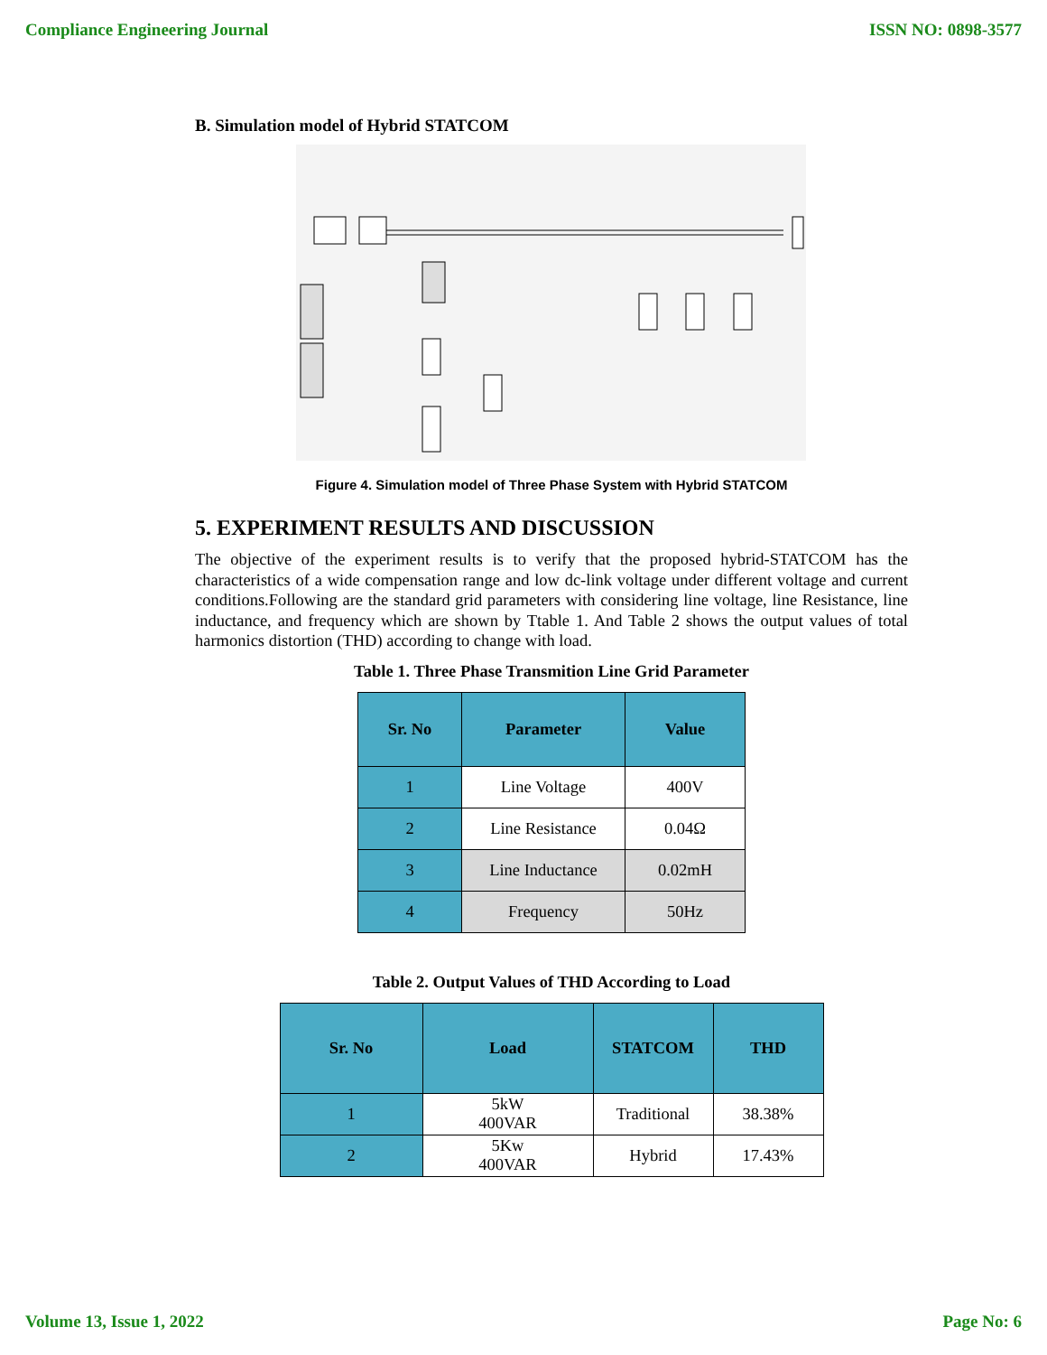Compliance Engineering Journal ISSN NO: 0898-3577
B. Simulation model of Hybrid STATCOM
Figure 4. Simulation model of Three Phase System with Hybrid STATCOM
5. EXPERIMENT RESULTS AND DISCUSSION
The objective of the experiment results is to verify that the proposed hybrid-STATCOM has the characteristics of a wide compensation range and low dc-link voltage under different voltage and current conditions.Following are the standard grid parameters with considering line voltage, line Resistance, line inductance, and frequency which are shown by Ttable 1. And Table 2 shows the output values of total harmonics distortion (THD) according to change with load.
Table 1. Three Phase Transmition Line Grid Parameter
| Sr. No | Parameter | Value |
| --- | --- | --- |
| 1 | Line Voltage | 400V |
| 2 | Line Resistance | 0.04Ω |
| 3 | Line Inductance | 0.02mH |
| 4 | Frequency | 50Hz |
Table 2. Output Values of THD According to Load
| Sr. No | Load | STATCOM | THD |
| --- | --- | --- | --- |
| 1 | 5kW 400VAR | Traditional | 38.38% |
| 2 | 5Kw 400VAR | Hybrid | 17.43% |
Volume 13, Issue 1, 2022 Page No: 6